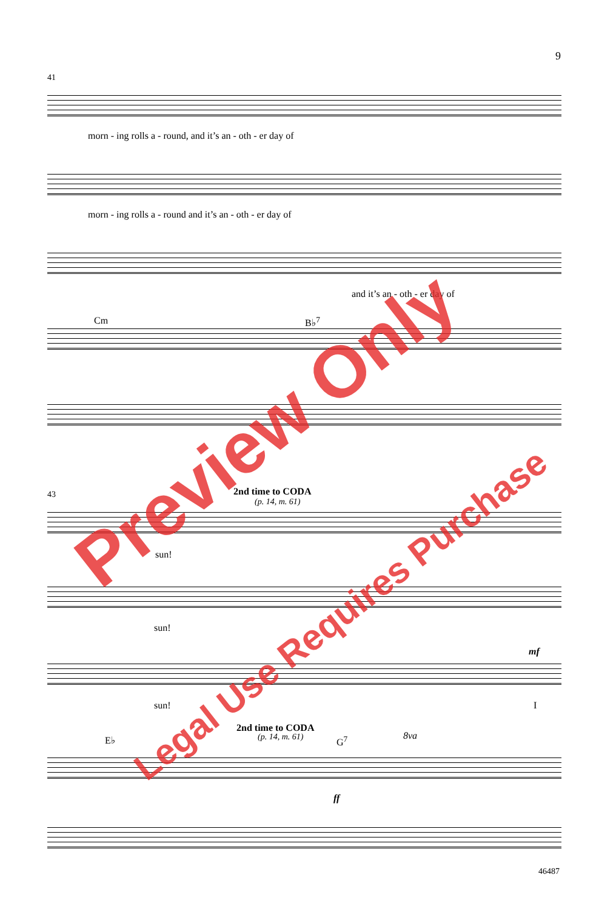9
41
morn - ing rolls a - round, and it’s an - oth - er day of
morn - ing rolls a - round and it’s an - oth - er day of
and it’s an - oth - er day of
Cm B♭<sup>7</sup>
43 2nd time to CODA
(p. 14, m. 61)
sun!
sun!
mf
sun! I
2nd time to CODA
(p. 14, m. 61)
E♭ G<sup>7</sup> 8va
ff
46487
Preview Only
Legal Use Requires Purchase